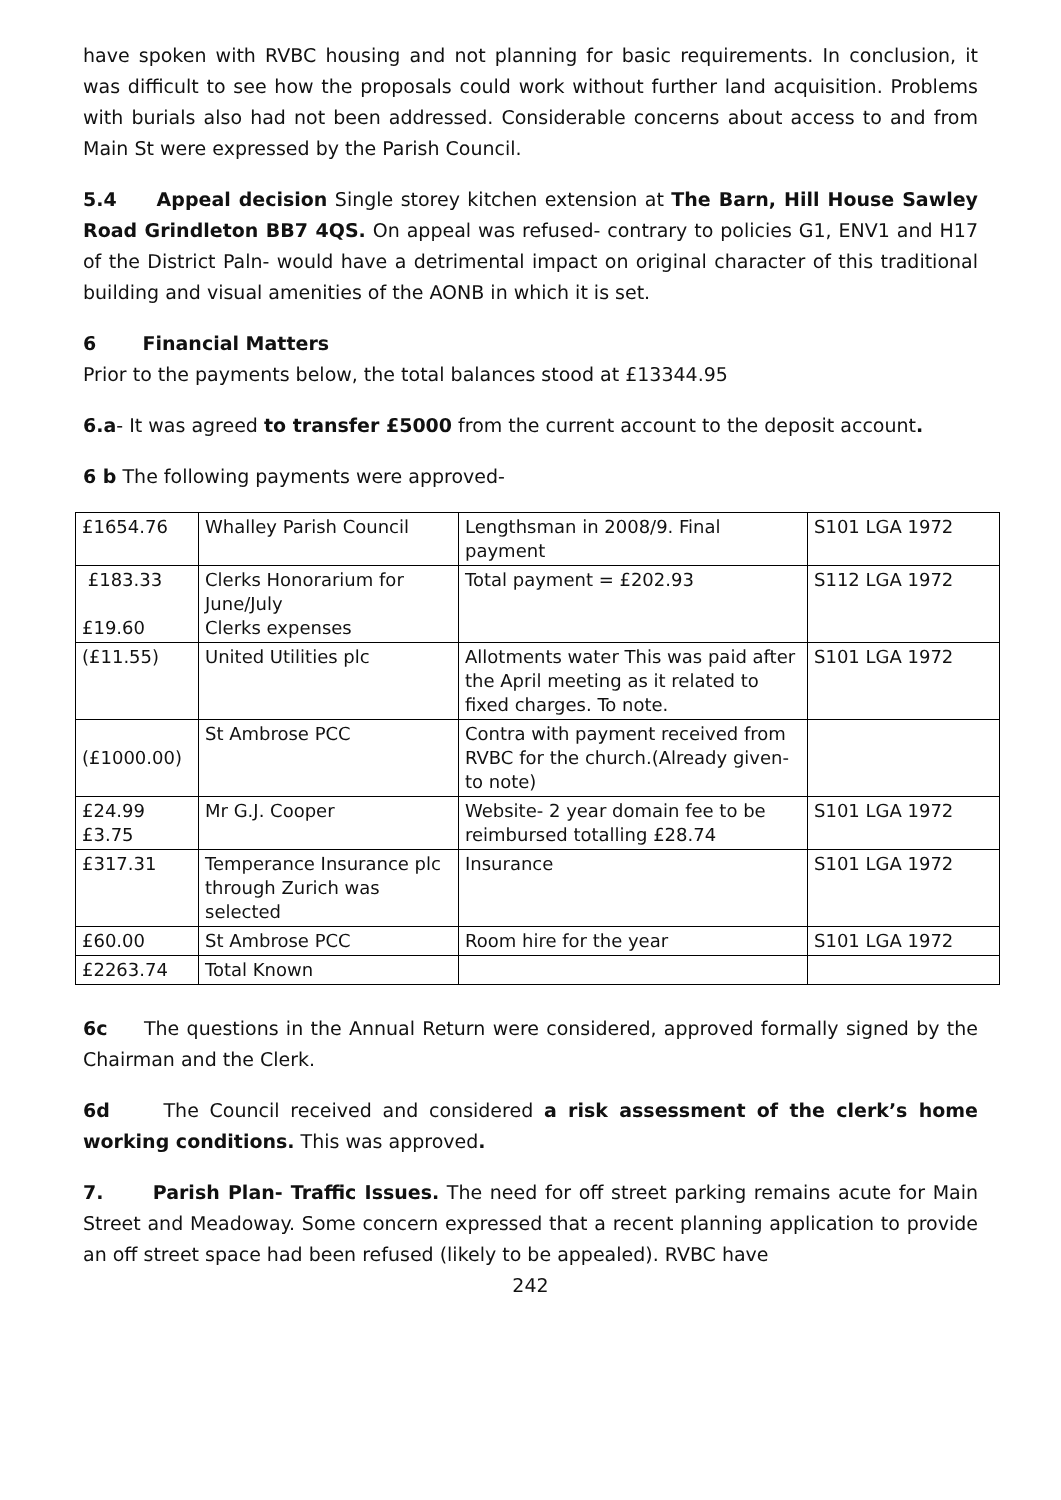have spoken with RVBC housing and not planning for basic requirements. In conclusion, it was difficult to see how the proposals could work without further land acquisition. Problems with burials also had not been addressed. Considerable concerns about access to and from Main St were expressed by the Parish Council.
5.4 Appeal decision Single storey kitchen extension at The Barn, Hill House Sawley Road Grindleton BB7 4QS. On appeal was refused- contrary to policies G1, ENV1 and H17 of the District Paln- would have a detrimental impact on original character of this traditional building and visual amenities of the AONB in which it is set.
6 Financial Matters
Prior to the payments below, the total balances stood at £13344.95
6.a- It was agreed to transfer £5000 from the current account to the deposit account.
6 b The following payments were approved-
| £1654.76 | Whalley Parish Council | Lengthsman in 2008/9. Final payment | S101 LGA 1972 |
| £183.33 £19.60 | Clerks Honorarium for June/July Clerks expenses | Total payment = £202.93 | S112 LGA 1972 |
| (£11.55) | United Utilities plc | Allotments water This was paid after the April meeting as it related to fixed charges. To note. | S101 LGA 1972 |
| (£1000.00) | St Ambrose PCC | Contra with payment received from RVBC for the church.(Already given-to note) | |
| £24.99 £3.75 | Mr G.J. Cooper | Website- 2 year domain fee to be reimbursed totalling £28.74 | S101 LGA 1972 |
| £317.31 | Temperance Insurance plc through Zurich was selected | Insurance | S101 LGA 1972 |
| £60.00 | St Ambrose PCC | Room hire for the year | S101 LGA 1972 |
| £2263.74 | Total Known | | |
6c The questions in the Annual Return were considered, approved formally signed by the Chairman and the Clerk.
6d The Council received and considered a risk assessment of the clerk’s home working conditions. This was approved.
7. Parish Plan- Traffic Issues. The need for off street parking remains acute for Main Street and Meadoway. Some concern expressed that a recent planning application to provide an off street space had been refused (likely to be appealed). RVBC have
242